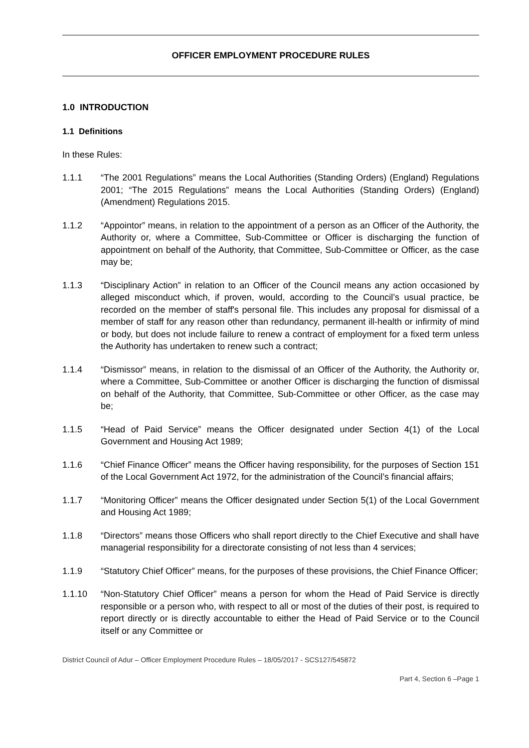OFFICER EMPLOYMENT PROCEDURE RULES
1.0 INTRODUCTION
1.1 Definitions
In these Rules:
1.1.1 “The 2001 Regulations” means the Local Authorities (Standing Orders) (England) Regulations 2001; “The 2015 Regulations” means the Local Authorities (Standing Orders) (England) (Amendment) Regulations 2015.
1.1.2 “Appointor” means, in relation to the appointment of a person as an Officer of the Authority, the Authority or, where a Committee, Sub-Committee or Officer is discharging the function of appointment on behalf of the Authority, that Committee, Sub-Committee or Officer, as the case may be;
1.1.3 “Disciplinary Action” in relation to an Officer of the Council means any action occasioned by alleged misconduct which, if proven, would, according to the Council’s usual practice, be recorded on the member of staff's personal file. This includes any proposal for dismissal of a member of staff for any reason other than redundancy, permanent ill-health or infirmity of mind or body, but does not include failure to renew a contract of employment for a fixed term unless the Authority has undertaken to renew such a contract;
1.1.4 “Dismissor” means, in relation to the dismissal of an Officer of the Authority, the Authority or, where a Committee, Sub-Committee or another Officer is discharging the function of dismissal on behalf of the Authority, that Committee, Sub-Committee or other Officer, as the case may be;
1.1.5 “Head of Paid Service” means the Officer designated under Section 4(1) of the Local Government and Housing Act 1989;
1.1.6 “Chief Finance Officer” means the Officer having responsibility, for the purposes of Section 151 of the Local Government Act 1972, for the administration of the Council’s financial affairs;
1.1.7 “Monitoring Officer” means the Officer designated under Section 5(1) of the Local Government and Housing Act 1989;
1.1.8 “Directors” means those Officers who shall report directly to the Chief Executive and shall have managerial responsibility for a directorate consisting of not less than 4 services;
1.1.9 “Statutory Chief Officer” means, for the purposes of these provisions, the Chief Finance Officer;
1.1.10 “Non-Statutory Chief Officer” means a person for whom the Head of Paid Service is directly responsible or a person who, with respect to all or most of the duties of their post, is required to report directly or is directly accountable to either the Head of Paid Service or to the Council itself or any Committee or
District Council of Adur – Officer Employment Procedure Rules – 18/05/2017 - SCS127/545872
Part 4, Section 6 –Page 1